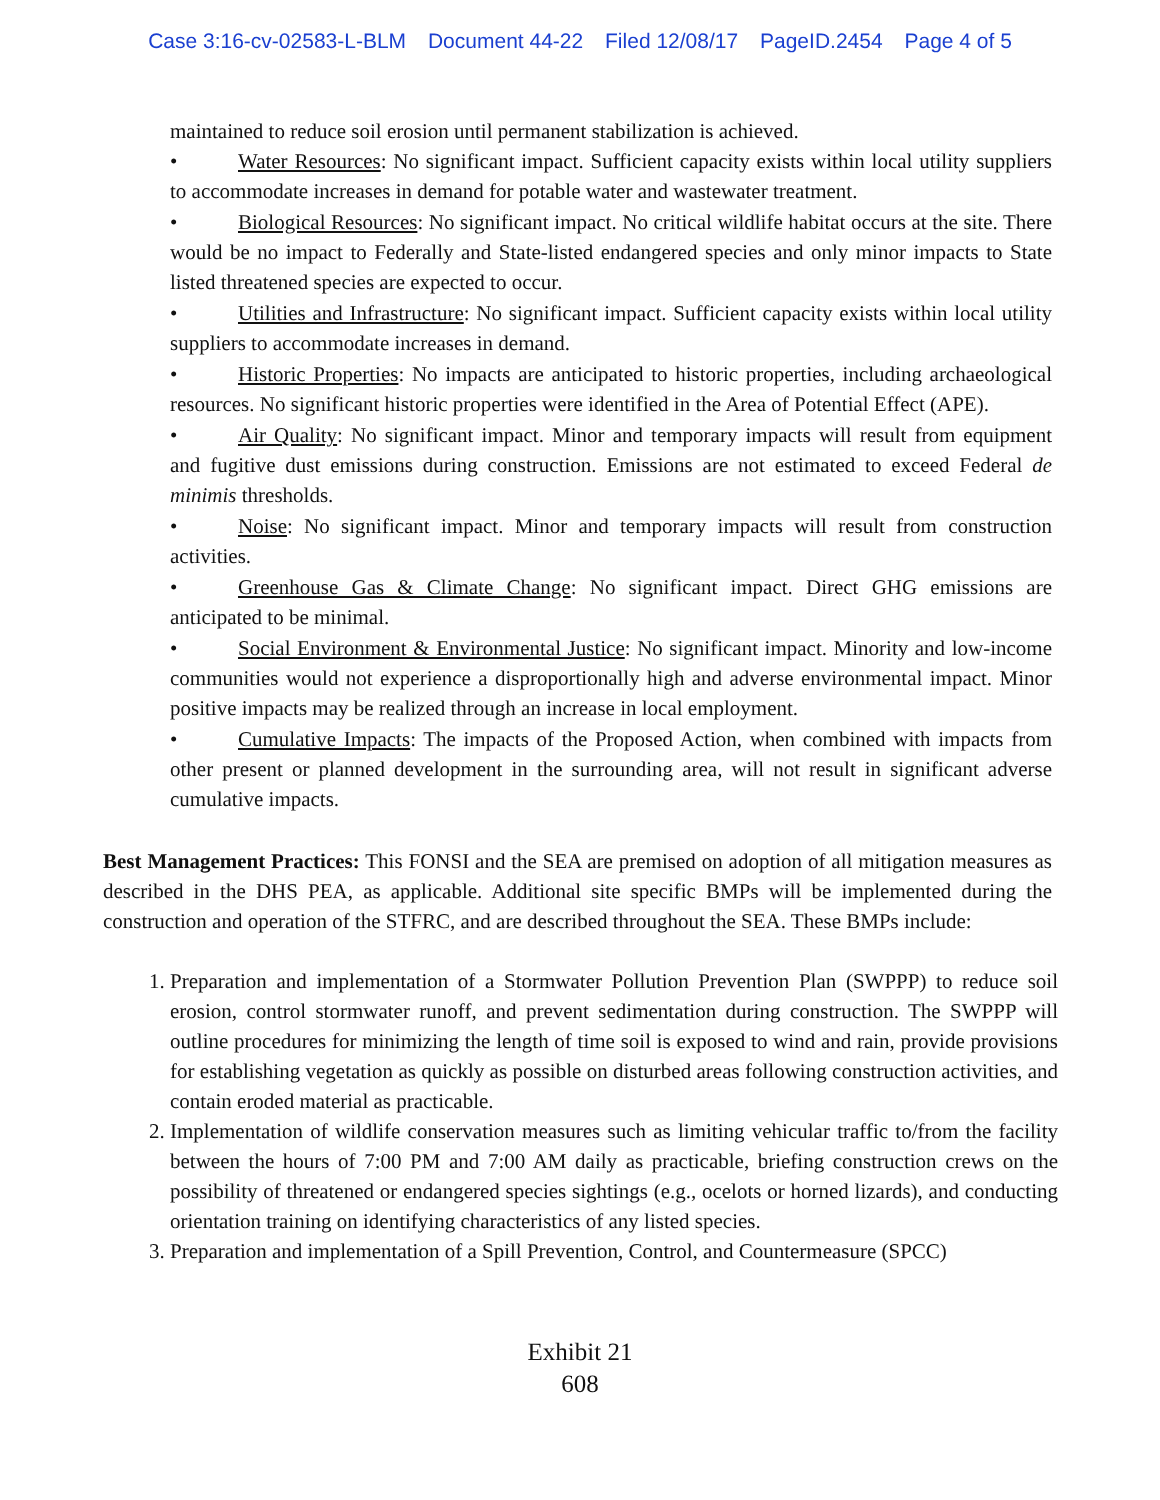Case 3:16-cv-02583-L-BLM Document 44-22 Filed 12/08/17 PageID.2454 Page 4 of 5
maintained to reduce soil erosion until permanent stabilization is achieved.
• Water Resources: No significant impact. Sufficient capacity exists within local utility suppliers to accommodate increases in demand for potable water and wastewater treatment.
• Biological Resources: No significant impact. No critical wildlife habitat occurs at the site. There would be no impact to Federally and State-listed endangered species and only minor impacts to State listed threatened species are expected to occur.
• Utilities and Infrastructure: No significant impact. Sufficient capacity exists within local utility suppliers to accommodate increases in demand.
• Historic Properties: No impacts are anticipated to historic properties, including archaeological resources. No significant historic properties were identified in the Area of Potential Effect (APE).
• Air Quality: No significant impact. Minor and temporary impacts will result from equipment and fugitive dust emissions during construction. Emissions are not estimated to exceed Federal de minimis thresholds.
• Noise: No significant impact. Minor and temporary impacts will result from construction activities.
• Greenhouse Gas & Climate Change: No significant impact. Direct GHG emissions are anticipated to be minimal.
• Social Environment & Environmental Justice: No significant impact. Minority and low-income communities would not experience a disproportionally high and adverse environmental impact. Minor positive impacts may be realized through an increase in local employment.
• Cumulative Impacts: The impacts of the Proposed Action, when combined with impacts from other present or planned development in the surrounding area, will not result in significant adverse cumulative impacts.
Best Management Practices: This FONSI and the SEA are premised on adoption of all mitigation measures as described in the DHS PEA, as applicable. Additional site specific BMPs will be implemented during the construction and operation of the STFRC, and are described throughout the SEA. These BMPs include:
1. Preparation and implementation of a Stormwater Pollution Prevention Plan (SWPPP) to reduce soil erosion, control stormwater runoff, and prevent sedimentation during construction. The SWPPP will outline procedures for minimizing the length of time soil is exposed to wind and rain, provide provisions for establishing vegetation as quickly as possible on disturbed areas following construction activities, and contain eroded material as practicable.
2. Implementation of wildlife conservation measures such as limiting vehicular traffic to/from the facility between the hours of 7:00 PM and 7:00 AM daily as practicable, briefing construction crews on the possibility of threatened or endangered species sightings (e.g., ocelots or horned lizards), and conducting orientation training on identifying characteristics of any listed species.
3. Preparation and implementation of a Spill Prevention, Control, and Countermeasure (SPCC)
Exhibit 21
608